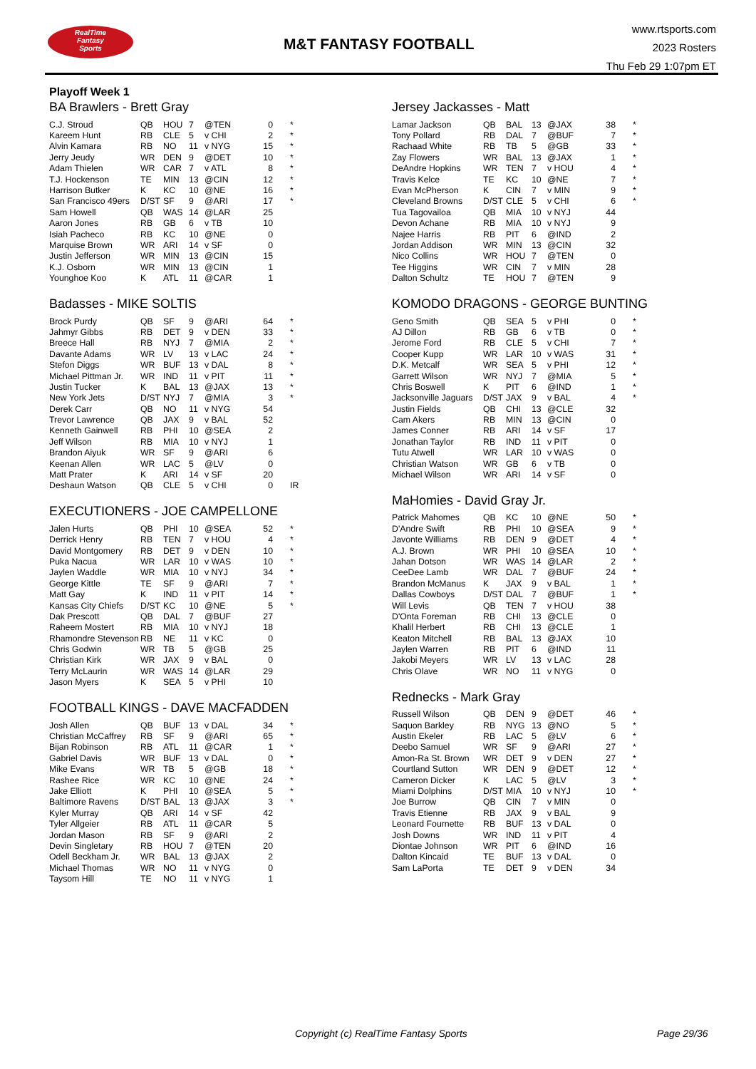RealTime
Fantasy
Sports
M&T FANTASY FOOTBALL
www.rtsports.com
2023 Rosters
Thu Feb 29 1:07pm ET
Playoff Week 1
BA Brawlers - Brett Gray
| C.J. Stroud | QB | HOU | 7 | @TEN | 0 | * |
| Kareem Hunt | RB | CLE | 5 | v CHI | 2 | * |
| Alvin Kamara | RB | NO | 11 | v NYG | 15 | * |
| Jerry Jeudy | WR | DEN | 9 | @DET | 10 | * |
| Adam Thielen | WR | CAR | 7 | v ATL | 8 | * |
| T.J. Hockenson | TE | MIN | 13 | @CIN | 12 | * |
| Harrison Butker | K | KC | 10 | @NE | 16 | * |
| San Francisco 49ers | D/ST | SF | 9 | @ARI | 17 | * |
| Sam Howell | QB | WAS | 14 | @LAR | 25 | |
| Aaron Jones | RB | GB | 6 | v TB | 10 | |
| Isiah Pacheco | RB | KC | 10 | @NE | 0 | |
| Marquise Brown | WR | ARI | 14 | v SF | 0 | |
| Justin Jefferson | WR | MIN | 13 | @CIN | 15 | |
| K.J. Osborn | WR | MIN | 13 | @CIN | 1 | |
| Younghoe Koo | K | ATL | 11 | @CAR | 1 | |
Badasses - MIKE SOLTIS
| Brock Purdy | QB | SF | 9 | @ARI | 64 | * |
| Jahmyr Gibbs | RB | DET | 9 | v DEN | 33 | * |
| Breece Hall | RB | NYJ | 7 | @MIA | 2 | * |
| Davante Adams | WR | LV | 13 | v LAC | 24 | * |
| Stefon Diggs | WR | BUF | 13 | v DAL | 8 | * |
| Michael Pittman Jr. | WR | IND | 11 | v PIT | 11 | * |
| Justin Tucker | K | BAL | 13 | @JAX | 13 | * |
| New York Jets | D/ST | NYJ | 7 | @MIA | 3 | * |
| Derek Carr | QB | NO | 11 | v NYG | 54 | |
| Trevor Lawrence | QB | JAX | 9 | v BAL | 52 | |
| Kenneth Gainwell | RB | PHI | 10 | @SEA | 2 | |
| Jeff Wilson | RB | MIA | 10 | v NYJ | 1 | |
| Brandon Aiyuk | WR | SF | 9 | @ARI | 6 | |
| Keenan Allen | WR | LAC | 5 | @LV | 0 | |
| Matt Prater | K | ARI | 14 | v SF | 20 | |
| Deshaun Watson | QB | CLE | 5 | v CHI | 0 | IR |
EXECUTIONERS - JOE CAMPELLONE
| Jalen Hurts | QB | PHI | 10 | @SEA | 52 | * |
| Derrick Henry | RB | TEN | 7 | v HOU | 4 | * |
| David Montgomery | RB | DET | 9 | v DEN | 10 | * |
| Puka Nacua | WR | LAR | 10 | v WAS | 10 | * |
| Jaylen Waddle | WR | MIA | 10 | v NYJ | 34 | * |
| George Kittle | TE | SF | 9 | @ARI | 7 | * |
| Matt Gay | K | IND | 11 | v PIT | 14 | * |
| Kansas City Chiefs | D/ST | KC | 10 | @NE | 5 | * |
| Dak Prescott | QB | DAL | 7 | @BUF | 27 | |
| Raheem Mostert | RB | MIA | 10 | v NYJ | 18 | |
| Rhamondre Stevenson | RB | NE | 11 | v KC | 0 | |
| Chris Godwin | WR | TB | 5 | @GB | 25 | |
| Christian Kirk | WR | JAX | 9 | v BAL | 0 | |
| Terry McLaurin | WR | WAS | 14 | @LAR | 29 | |
| Jason Myers | K | SEA | 5 | v PHI | 10 | |
FOOTBALL KINGS - DAVE MACFADDEN
| Josh Allen | QB | BUF | 13 | v DAL | 34 | * |
| Christian McCaffrey | RB | SF | 9 | @ARI | 65 | * |
| Bijan Robinson | RB | ATL | 11 | @CAR | 1 | * |
| Gabriel Davis | WR | BUF | 13 | v DAL | 0 | * |
| Mike Evans | WR | TB | 5 | @GB | 18 | * |
| Rashee Rice | WR | KC | 10 | @NE | 24 | * |
| Jake Elliott | K | PHI | 10 | @SEA | 5 | * |
| Baltimore Ravens | D/ST | BAL | 13 | @JAX | 3 | * |
| Kyler Murray | QB | ARI | 14 | v SF | 42 | |
| Tyler Allgeier | RB | ATL | 11 | @CAR | 5 | |
| Jordan Mason | RB | SF | 9 | @ARI | 2 | |
| Devin Singletary | RB | HOU | 7 | @TEN | 20 | |
| Odell Beckham Jr. | WR | BAL | 13 | @JAX | 2 | |
| Michael Thomas | WR | NO | 11 | v NYG | 0 | |
| Taysom Hill | TE | NO | 11 | v NYG | 1 | |
Jersey Jackasses - Matt
| Lamar Jackson | QB | BAL | 13 | @JAX | 38 | * |
| Tony Pollard | RB | DAL | 7 | @BUF | 7 | * |
| Rachaad White | RB | TB | 5 | @GB | 33 | * |
| Zay Flowers | WR | BAL | 13 | @JAX | 1 | * |
| DeAndre Hopkins | WR | TEN | 7 | v HOU | 4 | * |
| Travis Kelce | TE | KC | 10 | @NE | 7 | * |
| Evan McPherson | K | CIN | 7 | v MIN | 9 | * |
| Cleveland Browns | D/ST | CLE | 5 | v CHI | 6 | * |
| Tua Tagovailoa | QB | MIA | 10 | v NYJ | 44 | |
| Devon Achane | RB | MIA | 10 | v NYJ | 9 | |
| Najee Harris | RB | PIT | 6 | @IND | 2 | |
| Jordan Addison | WR | MIN | 13 | @CIN | 32 | |
| Nico Collins | WR | HOU | 7 | @TEN | 0 | |
| Tee Higgins | WR | CIN | 7 | v MIN | 28 | |
| Dalton Schultz | TE | HOU | 7 | @TEN | 9 | |
KOMODO DRAGONS - GEORGE BUNTING
| Geno Smith | QB | SEA | 5 | v PHI | 0 | * |
| AJ Dillon | RB | GB | 6 | v TB | 0 | * |
| Jerome Ford | RB | CLE | 5 | v CHI | 7 | * |
| Cooper Kupp | WR | LAR | 10 | v WAS | 31 | * |
| D.K. Metcalf | WR | SEA | 5 | v PHI | 12 | * |
| Garrett Wilson | WR | NYJ | 7 | @MIA | 5 | * |
| Chris Boswell | K | PIT | 6 | @IND | 1 | * |
| Jacksonville Jaguars | D/ST | JAX | 9 | v BAL | 4 | * |
| Justin Fields | QB | CHI | 13 | @CLE | 32 | |
| Cam Akers | RB | MIN | 13 | @CIN | 0 | |
| James Conner | RB | ARI | 14 | v SF | 17 | |
| Jonathan Taylor | RB | IND | 11 | v PIT | 0 | |
| Tutu Atwell | WR | LAR | 10 | v WAS | 0 | |
| Christian Watson | WR | GB | 6 | v TB | 0 | |
| Michael Wilson | WR | ARI | 14 | v SF | 0 | |
MaHomies - David Gray Jr.
| Patrick Mahomes | QB | KC | 10 | @NE | 50 | * |
| D'Andre Swift | RB | PHI | 10 | @SEA | 9 | * |
| Javonte Williams | RB | DEN | 9 | @DET | 4 | * |
| A.J. Brown | WR | PHI | 10 | @SEA | 10 | * |
| Jahan Dotson | WR | WAS | 14 | @LAR | 2 | * |
| CeeDee Lamb | WR | DAL | 7 | @BUF | 24 | * |
| Brandon McManus | K | JAX | 9 | v BAL | 1 | * |
| Dallas Cowboys | D/ST | DAL | 7 | @BUF | 1 | * |
| Will Levis | QB | TEN | 7 | v HOU | 38 | |
| D'Onta Foreman | RB | CHI | 13 | @CLE | 0 | |
| Khalil Herbert | RB | CHI | 13 | @CLE | 1 | |
| Keaton Mitchell | RB | BAL | 13 | @JAX | 10 | |
| Jaylen Warren | RB | PIT | 6 | @IND | 11 | |
| Jakobi Meyers | WR | LV | 13 | v LAC | 28 | |
| Chris Olave | WR | NO | 11 | v NYG | 0 | |
Rednecks - Mark Gray
| Russell Wilson | QB | DEN | 9 | @DET | 46 | * |
| Saquon Barkley | RB | NYG | 13 | @NO | 5 | * |
| Austin Ekeler | RB | LAC | 5 | @LV | 6 | * |
| Deebo Samuel | WR | SF | 9 | @ARI | 27 | * |
| Amon-Ra St. Brown | WR | DET | 9 | v DEN | 27 | * |
| Courtland Sutton | WR | DEN | 9 | @DET | 12 | * |
| Cameron Dicker | K | LAC | 5 | @LV | 3 | * |
| Miami Dolphins | D/ST | MIA | 10 | v NYJ | 10 | * |
| Joe Burrow | QB | CIN | 7 | v MIN | 0 | |
| Travis Etienne | RB | JAX | 9 | v BAL | 9 | |
| Leonard Fournette | RB | BUF | 13 | v DAL | 0 | |
| Josh Downs | WR | IND | 11 | v PIT | 4 | |
| Diontae Johnson | WR | PIT | 6 | @IND | 16 | |
| Dalton Kincaid | TE | BUF | 13 | v DAL | 0 | |
| Sam LaPorta | TE | DET | 9 | v DEN | 34 | |
Copyright (c) RealTime Fantasy Sports Page 29/36